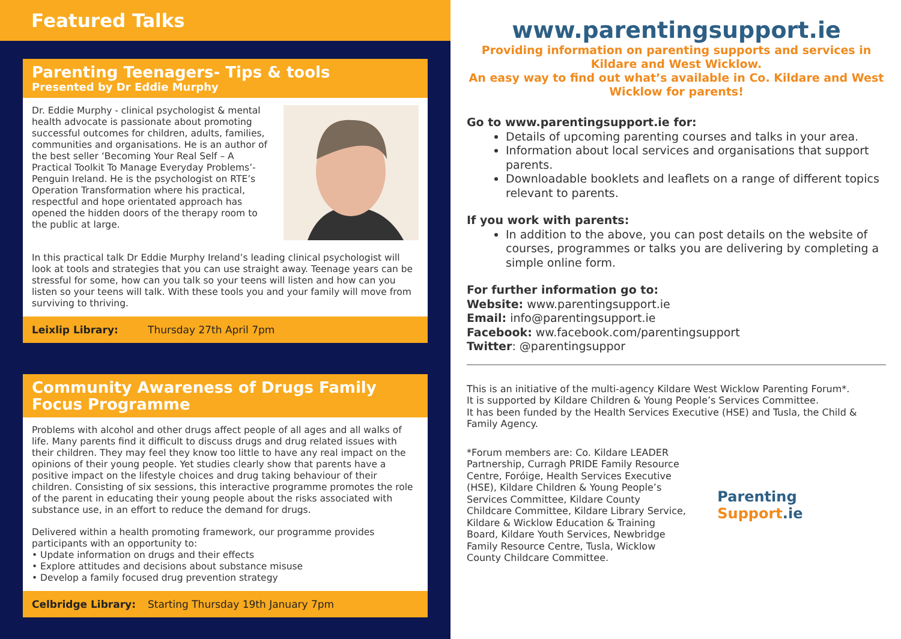Featured Talks
Parenting Teenagers- Tips & tools
Presented by Dr Eddie Murphy
Dr. Eddie Murphy - clinical psychologist & mental health advocate is passionate about promoting successful outcomes for children, adults, families, communities and organisations. He is an author of the best seller ‘Becoming Your Real Self – A Practical Toolkit To Manage Everyday Problems’- Penguin Ireland. He is the psychologist on RTE’s Operation Transformation where his practical, respectful and hope orientated approach has opened the hidden doors of the therapy room to the public at large.
In this practical talk Dr Eddie Murphy Ireland’s leading clinical psychologist will look at tools and strategies that you can use straight away. Teenage years can be stressful for some, how can you talk so your teens will listen and how can you listen so your teens will talk. With these tools you and your family will move from surviving to thriving.
Leixlip Library: Thursday 27th April 7pm
Community Awareness of Drugs Family Focus Programme
Problems with alcohol and other drugs affect people of all ages and all walks of life. Many parents find it difficult to discuss drugs and drug related issues with their children. They may feel they know too little to have any real impact on the opinions of their young people. Yet studies clearly show that parents have a positive impact on the lifestyle choices and drug taking behaviour of their children. Consisting of six sessions, this interactive programme promotes the role of the parent in educating their young people about the risks associated with substance use, in an effort to reduce the demand for drugs.
Delivered within a health promoting framework, our programme provides participants with an opportunity to:
• Update information on drugs and their effects
• Explore attitudes and decisions about substance misuse
• Develop a family focused drug prevention strategy
Celbridge Library: Starting Thursday 19th January 7pm
www.parentingsupport.ie
Providing information on parenting supports and services in Kildare and West Wicklow.
An easy way to find out what’s available in Co. Kildare and West Wicklow for parents!
Go to www.parentingsupport.ie for:
Details of upcoming parenting courses and talks in your area.
Information about local services and organisations that support parents.
Downloadable booklets and leaflets on a range of different topics relevant to parents.
If you work with parents:
In addition to the above, you can post details on the website of courses, programmes or talks you are delivering by completing a simple online form.
For further information go to:
Website: www.parentingsupport.ie
Email: info@parentingsupport.ie
Facebook: ww.facebook.com/parentingsupport
Twitter: @parentingsuppor
This is an initiative of the multi-agency Kildare West Wicklow Parenting Forum*.
It is supported by Kildare Children & Young People’s Services Committee.
It has been funded by the Health Services Executive (HSE) and Tusla, the Child & Family Agency.
*Forum members are: Co. Kildare LEADER Partnership, Curragh PRIDE Family Resource Centre, Foróige, Health Services Executive (HSE), Kildare Children & Young People’s Services Committee, Kildare County Childcare Committee, Kildare Library Service, Kildare & Wicklow Education & Training Board, Kildare Youth Services, Newbridge Family Resource Centre, Tusla, Wicklow County Childcare Committee.
Parenting Support.ie